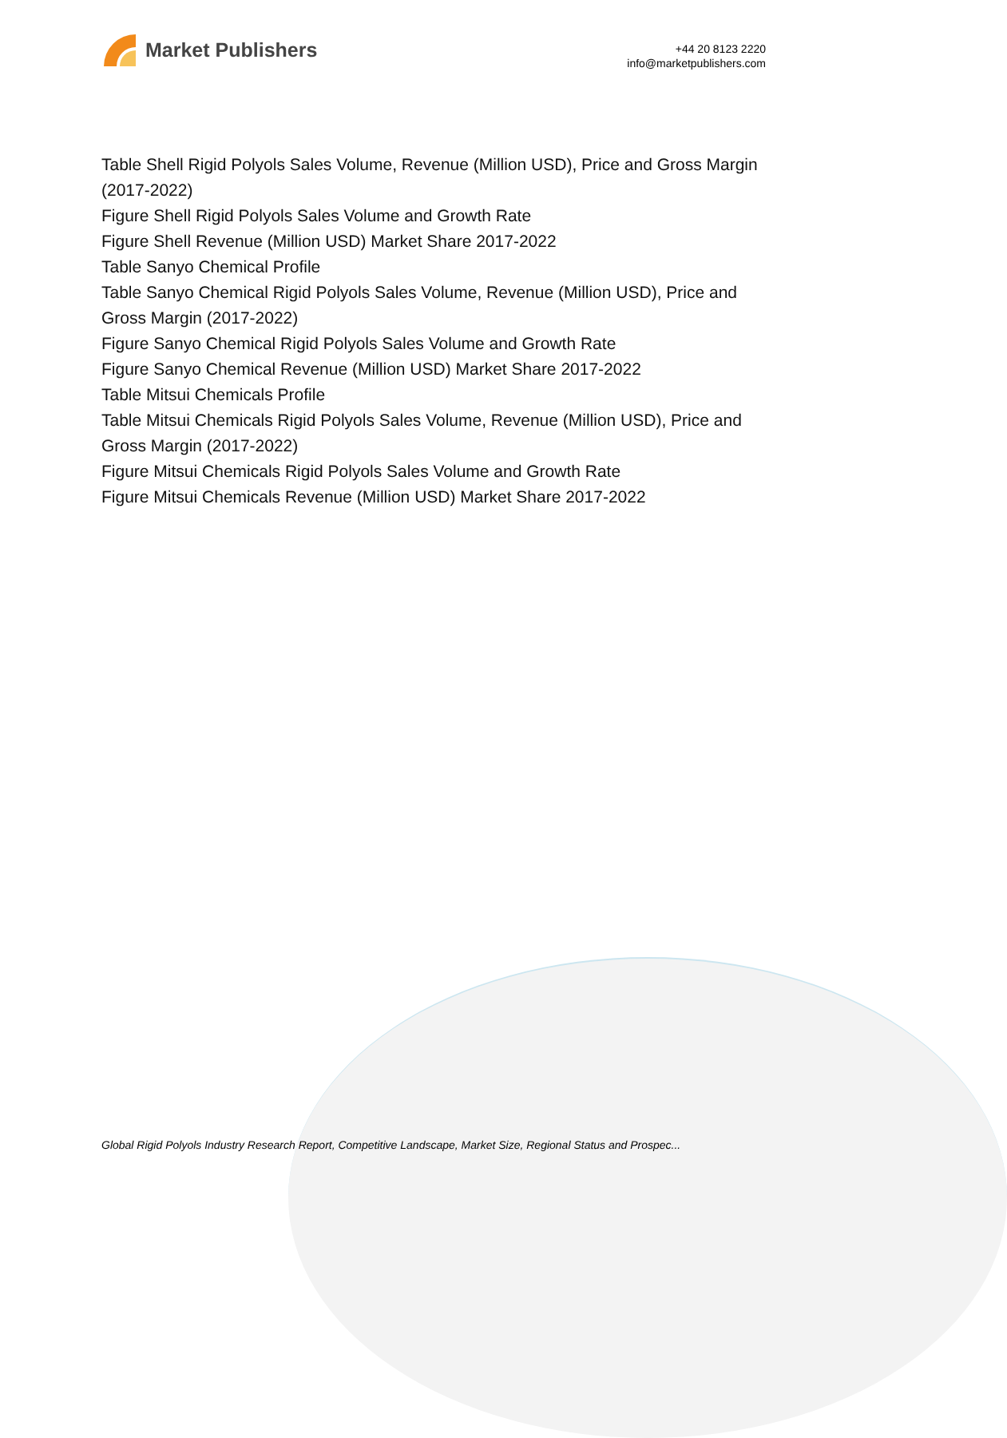Market Publishers
+44 20 8123 2220
info@marketpublishers.com
Table Shell Rigid Polyols Sales Volume, Revenue (Million USD), Price and Gross Margin (2017-2022)
Figure Shell Rigid Polyols Sales Volume and Growth Rate
Figure Shell Revenue (Million USD) Market Share 2017-2022
Table Sanyo Chemical Profile
Table Sanyo Chemical Rigid Polyols Sales Volume, Revenue (Million USD), Price and Gross Margin (2017-2022)
Figure Sanyo Chemical Rigid Polyols Sales Volume and Growth Rate
Figure Sanyo Chemical Revenue (Million USD) Market Share 2017-2022
Table Mitsui Chemicals Profile
Table Mitsui Chemicals Rigid Polyols Sales Volume, Revenue (Million USD), Price and Gross Margin (2017-2022)
Figure Mitsui Chemicals Rigid Polyols Sales Volume and Growth Rate
Figure Mitsui Chemicals Revenue (Million USD) Market Share 2017-2022
Global Rigid Polyols Industry Research Report, Competitive Landscape, Market Size, Regional Status and Prospec...